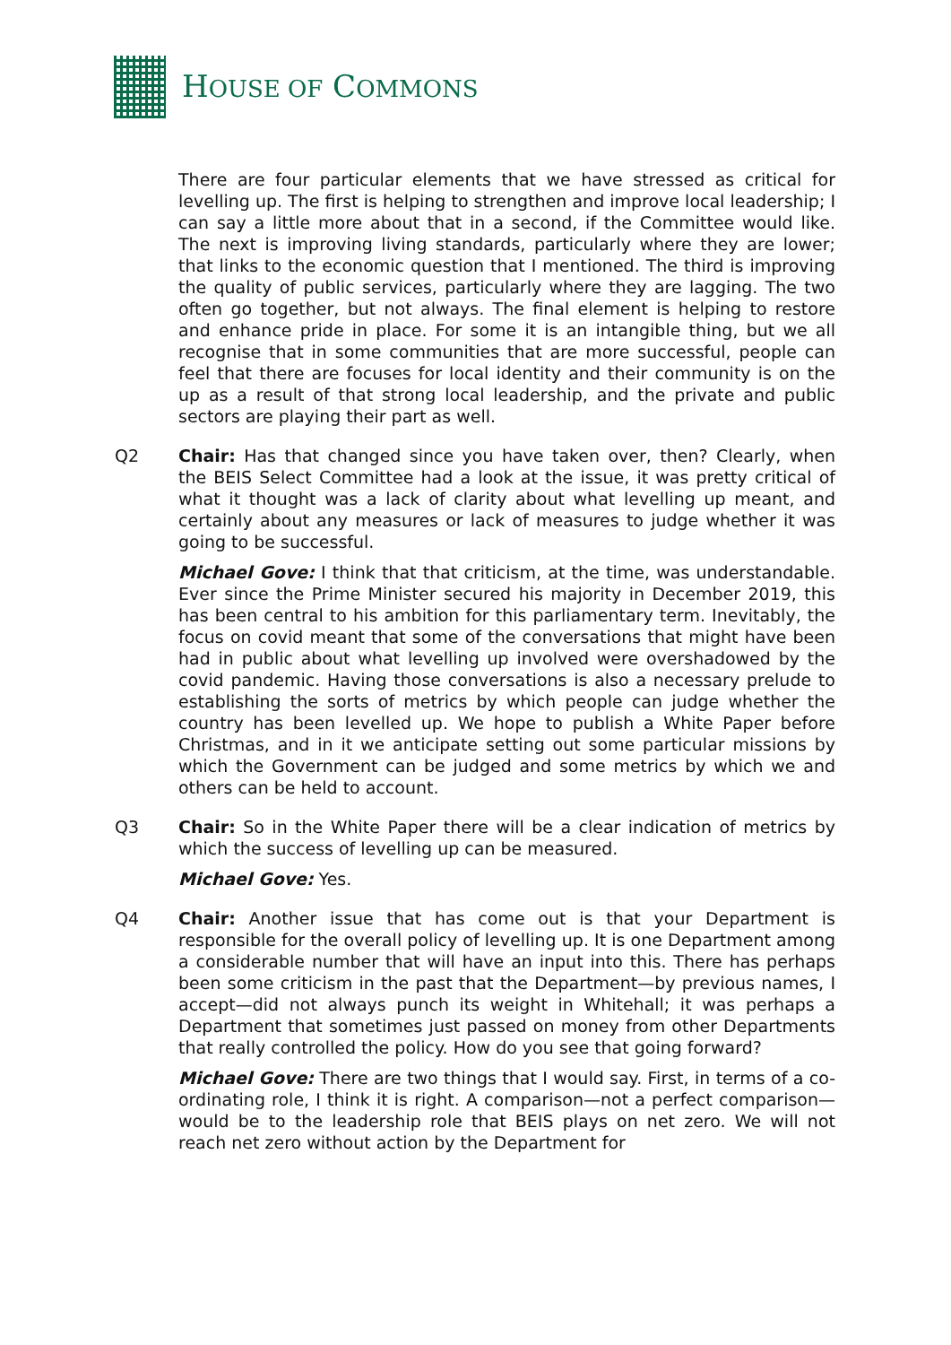HOUSE OF COMMONS
There are four particular elements that we have stressed as critical for levelling up. The first is helping to strengthen and improve local leadership; I can say a little more about that in a second, if the Committee would like. The next is improving living standards, particularly where they are lower; that links to the economic question that I mentioned. The third is improving the quality of public services, particularly where they are lagging. The two often go together, but not always. The final element is helping to restore and enhance pride in place. For some it is an intangible thing, but we all recognise that in some communities that are more successful, people can feel that there are focuses for local identity and their community is on the up as a result of that strong local leadership, and the private and public sectors are playing their part as well.
Q2 Chair: Has that changed since you have taken over, then? Clearly, when the BEIS Select Committee had a look at the issue, it was pretty critical of what it thought was a lack of clarity about what levelling up meant, and certainly about any measures or lack of measures to judge whether it was going to be successful.
Michael Gove: I think that that criticism, at the time, was understandable. Ever since the Prime Minister secured his majority in December 2019, this has been central to his ambition for this parliamentary term. Inevitably, the focus on covid meant that some of the conversations that might have been had in public about what levelling up involved were overshadowed by the covid pandemic. Having those conversations is also a necessary prelude to establishing the sorts of metrics by which people can judge whether the country has been levelled up. We hope to publish a White Paper before Christmas, and in it we anticipate setting out some particular missions by which the Government can be judged and some metrics by which we and others can be held to account.
Q3 Chair: So in the White Paper there will be a clear indication of metrics by which the success of levelling up can be measured.
Michael Gove: Yes.
Q4 Chair: Another issue that has come out is that your Department is responsible for the overall policy of levelling up. It is one Department among a considerable number that will have an input into this. There has perhaps been some criticism in the past that the Department—by previous names, I accept—did not always punch its weight in Whitehall; it was perhaps a Department that sometimes just passed on money from other Departments that really controlled the policy. How do you see that going forward?
Michael Gove: There are two things that I would say. First, in terms of a co-ordinating role, I think it is right. A comparison—not a perfect comparison—would be to the leadership role that BEIS plays on net zero. We will not reach net zero without action by the Department for